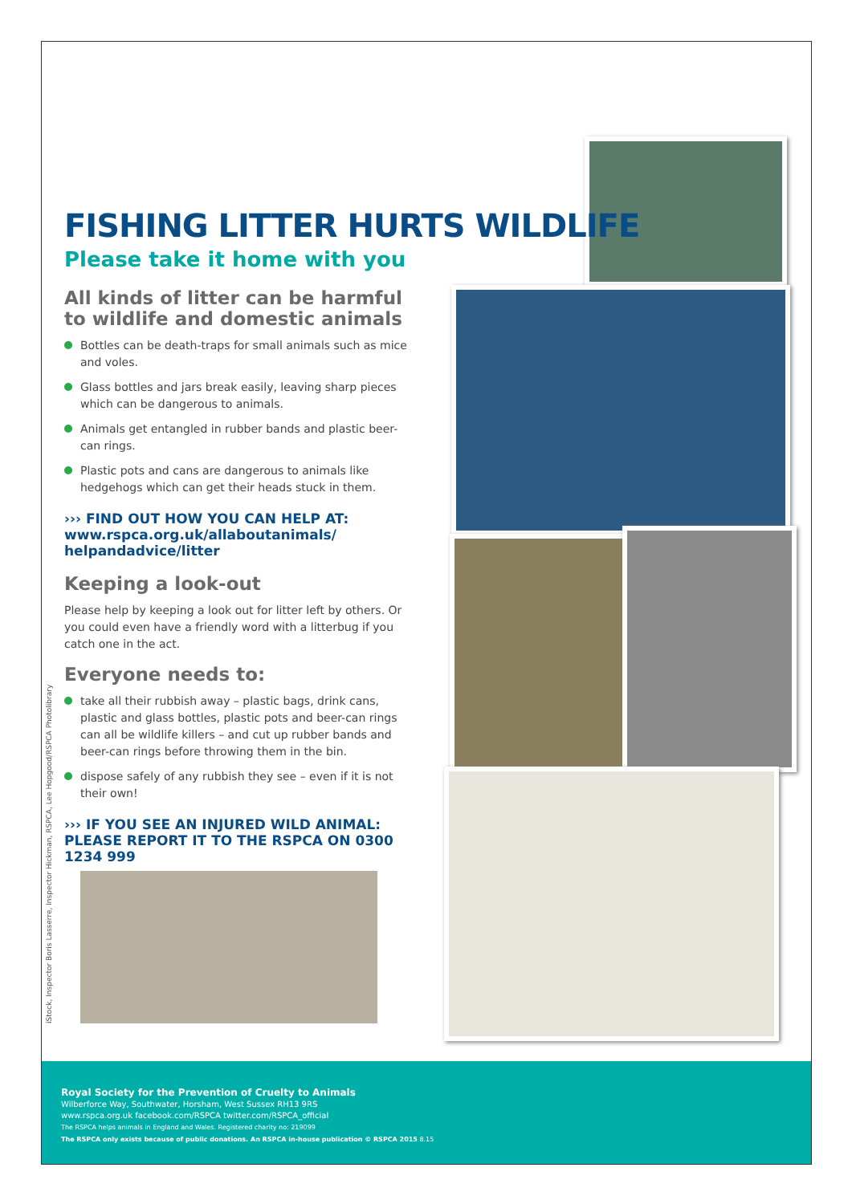FISHING LITTER HURTS WILDLIFE
Please take it home with you
All kinds of litter can be harmful to wildlife and domestic animals
Bottles can be death-traps for small animals such as mice and voles.
Glass bottles and jars break easily, leaving sharp pieces which can be dangerous to animals.
Animals get entangled in rubber bands and plastic beer-can rings.
Plastic pots and cans are dangerous to animals like hedgehogs which can get their heads stuck in them.
››› FIND OUT HOW YOU CAN HELP AT:
www.rspca.org.uk/allaboutanimals/
helpandadvice/litter
Keeping a look-out
Please help by keeping a look out for litter left by others. Or you could even have a friendly word with a litterbug if you catch one in the act.
Everyone needs to:
take all their rubbish away – plastic bags, drink cans, plastic and glass bottles, plastic pots and beer-can rings can all be wildlife killers – and cut up rubber bands and beer-can rings before throwing them in the bin.
dispose safely of any rubbish they see – even if it is not their own!
››› IF YOU SEE AN INJURED WILD ANIMAL: PLEASE REPORT IT TO THE RSPCA ON 0300 1234 999
iStock, Inspector Boris Lasserre, Inspector Hickman, RSPCA, Lee Hopgood/RSPCA Photolibrary
Royal Society for the Prevention of Cruelty to Animals
Wilberforce Way, Southwater, Horsham, West Sussex RH13 9RS
www.rspca.org.uk facebook.com/RSPCA twitter.com/RSPCA_official
The RSPCA helps animals in England and Wales. Registered charity no: 219099
The RSPCA only exists because of public donations. An RSPCA in-house publication © RSPCA 2015 8.15